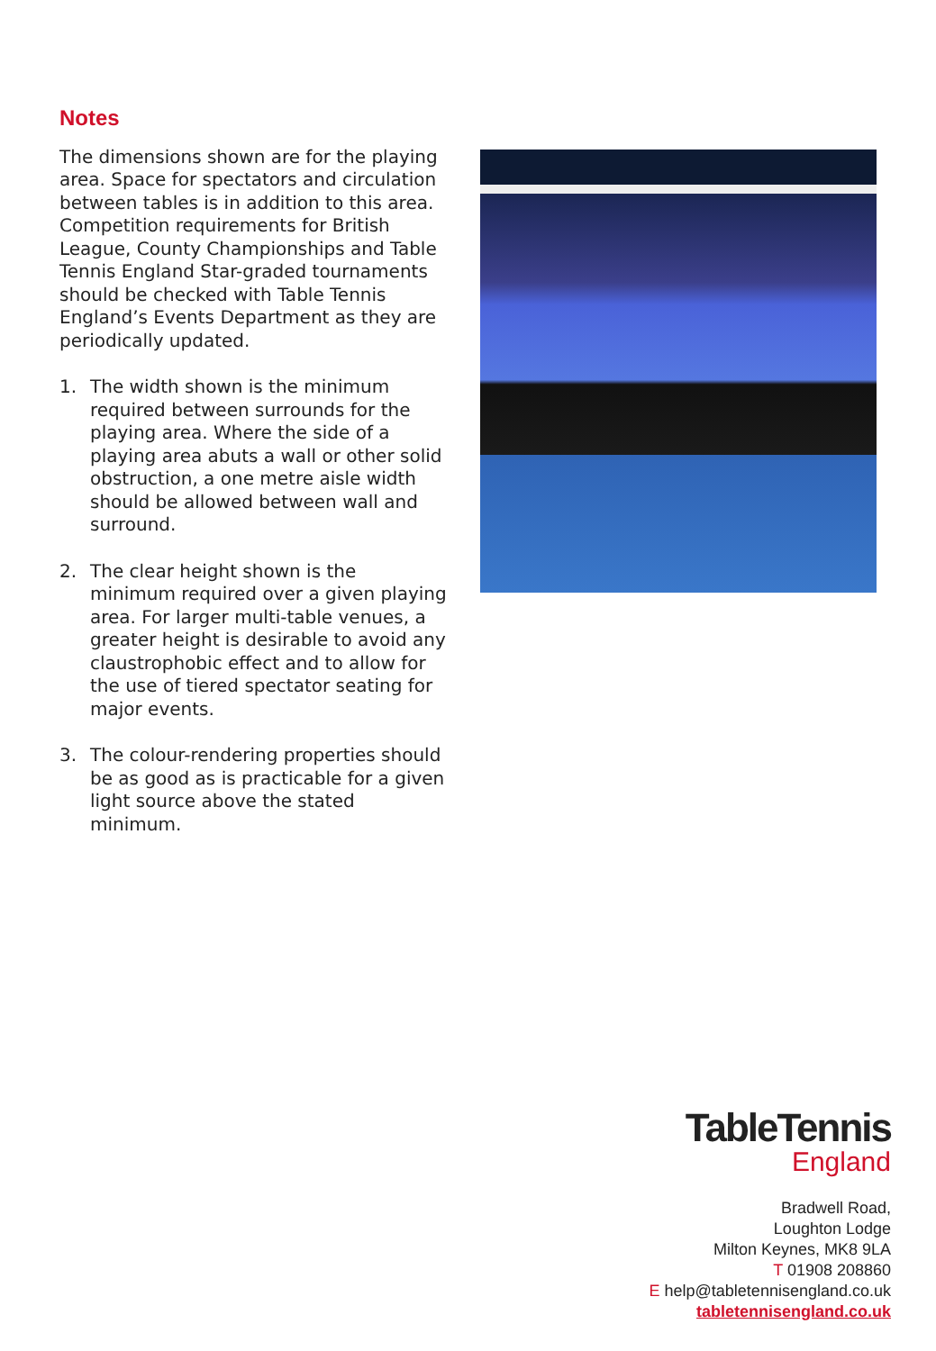Notes
The dimensions shown are for the playing area. Space for spectators and circulation between tables is in addition to this area. Competition requirements for British League, County Championships and Table Tennis England Star-graded tournaments should be checked with Table Tennis England’s Events Department as they are periodically updated.
1. The width shown is the minimum required between surrounds for the playing area. Where the side of a playing area abuts a wall or other solid obstruction, a one metre aisle width should be allowed between wall and surround.
2. The clear height shown is the minimum required over a given playing area. For larger multi-table venues, a greater height is desirable to avoid any claustrophobic effect and to allow for the use of tiered spectator seating for major events.
3. The colour-rendering properties should be as good as is practicable for a given light source above the stated minimum.
TableTennis
England
Bradwell Road,
Loughton Lodge
Milton Keynes, MK8 9LA
T 01908 208860
E help@tabletennisengland.co.uk
tabletennisengland.co.uk